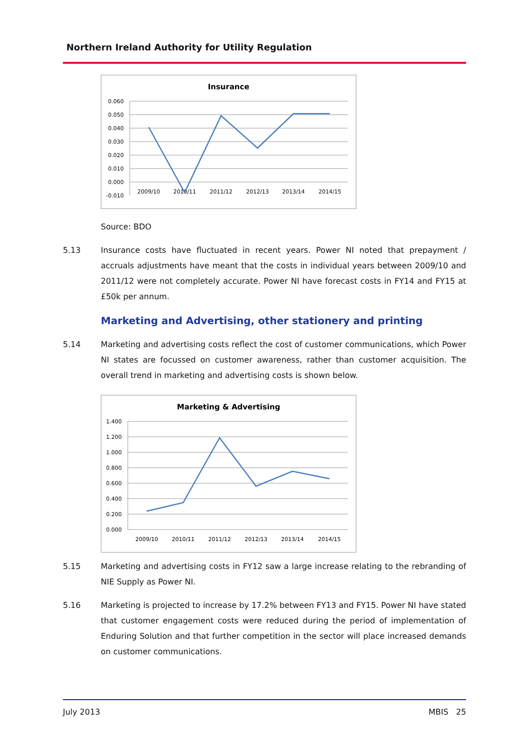Northern Ireland Authority for Utility Regulation
Insurance
0.060
0.050
0.040
0.030
0.020
0.010
0.000
-0.010
2009/10
2010/11
2011/12
2012/13
2013/14
2014/15
Source: BDO
5.13 Insurance costs have fluctuated in recent years. Power NI noted that prepayment / accruals adjustments have meant that the costs in individual years between 2009/10 and 2011/12 were not completely accurate. Power NI have forecast costs in FY14 and FY15 at £50k per annum.
Marketing and Advertising, other stationery and printing
5.14 Marketing and advertising costs reflect the cost of customer communications, which Power NI states are focussed on customer awareness, rather than customer acquisition. The overall trend in marketing and advertising costs is shown below.
Marketing & Advertising
1.400
1.200
1.000
0.800
0.600
0.400
0.200
0.000
2009/10
2010/11
2011/12
2012/13
2013/14
2014/15
5.15 Marketing and advertising costs in FY12 saw a large increase relating to the rebranding of NIE Supply as Power NI.
5.16 Marketing is projected to increase by 17.2% between FY13 and FY15. Power NI have stated that customer engagement costs were reduced during the period of implementation of Enduring Solution and that further competition in the sector will place increased demands on customer communications.
July 2013 MBIS 25